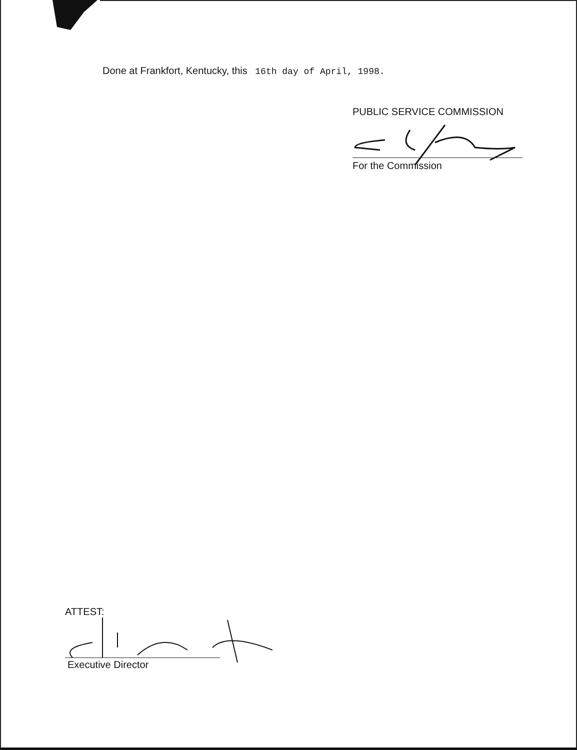Done at Frankfort, Kentucky, this 16th day of April, 1998.
PUBLIC SERVICE COMMISSION
For the Commission
ATTEST:
Executive Director